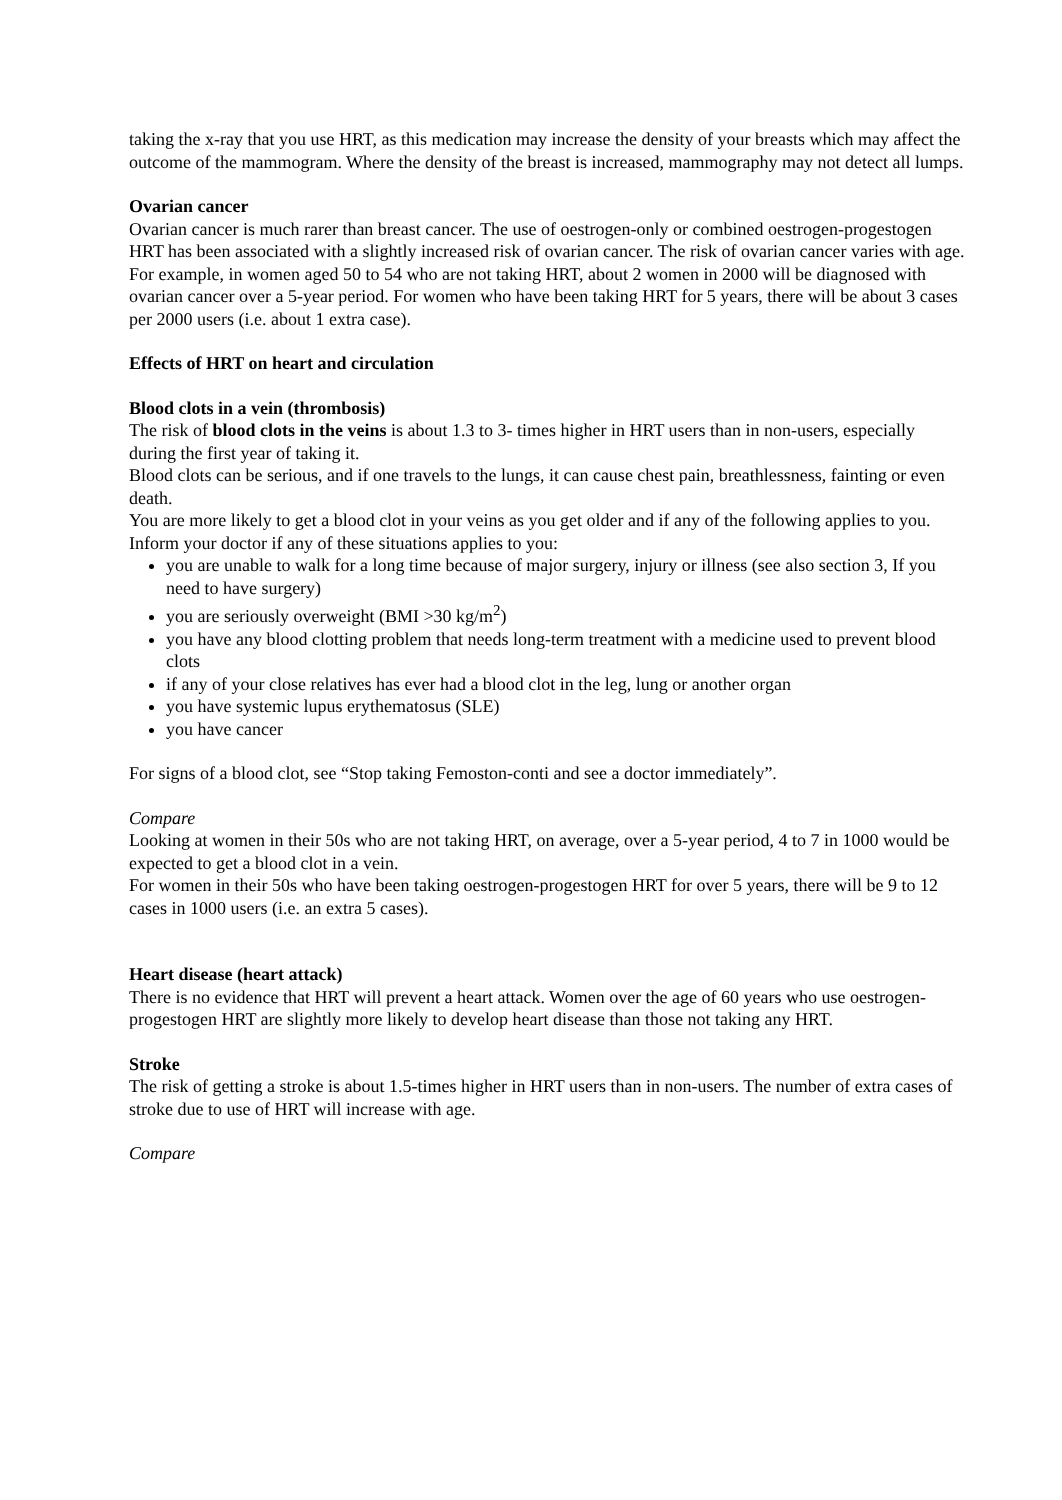taking the x-ray that you use HRT, as this medication may increase the density of your breasts which may affect the outcome of the mammogram. Where the density of the breast is increased, mammography may not detect all lumps.
Ovarian cancer
Ovarian cancer is much rarer than breast cancer. The use of oestrogen-only or combined oestrogen-progestogen HRT has been associated with a slightly increased risk of ovarian cancer. The risk of ovarian cancer varies with age. For example, in women aged 50 to 54 who are not taking HRT, about 2 women in 2000 will be diagnosed with ovarian cancer over a 5-year period. For women who have been taking HRT for 5 years, there will be about 3 cases per 2000 users (i.e. about 1 extra case).
Effects of HRT on heart and circulation
Blood clots in a vein (thrombosis)
The risk of blood clots in the veins is about 1.3 to 3- times higher in HRT users than in non-users, especially during the first year of taking it.
Blood clots can be serious, and if one travels to the lungs, it can cause chest pain, breathlessness, fainting or even death.
You are more likely to get a blood clot in your veins as you get older and if any of the following applies to you. Inform your doctor if any of these situations applies to you:
you are unable to walk for a long time because of major surgery, injury or illness (see also section 3, If you need to have surgery)
you are seriously overweight (BMI >30 kg/m<sup>2</sup>)
you have any blood clotting problem that needs long-term treatment with a medicine used to prevent blood clots
if any of your close relatives has ever had a blood clot in the leg, lung or another organ
you have systemic lupus erythematosus (SLE)
you have cancer
For signs of a blood clot, see “Stop taking Femoston-conti and see a doctor immediately”.
Compare
Looking at women in their 50s who are not taking HRT, on average, over a 5-year period, 4 to 7 in 1000 would be expected to get a blood clot in a vein.
For women in their 50s who have been taking oestrogen-progestogen HRT for over 5 years, there will be 9 to 12 cases in 1000 users (i.e. an extra 5 cases).
Heart disease (heart attack)
There is no evidence that HRT will prevent a heart attack. Women over the age of 60 years who use oestrogen-progestogen HRT are slightly more likely to develop heart disease than those not taking any HRT.
Stroke
The risk of getting a stroke is about 1.5-times higher in HRT users than in non-users. The number of extra cases of stroke due to use of HRT will increase with age.
Compare